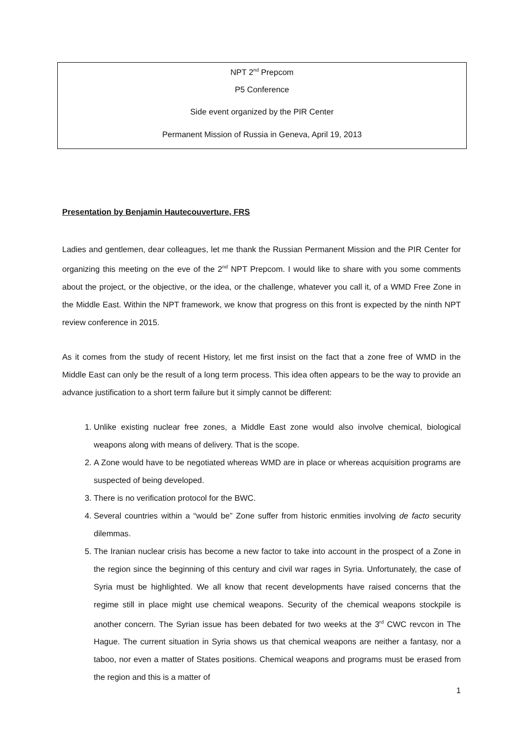NPT 2<sup>nd</sup> Prepcom
P5 Conference
Side event organized by the PIR Center
Permanent Mission of Russia in Geneva, April 19, 2013
Presentation by Benjamin Hautecouverture, FRS
Ladies and gentlemen, dear colleagues, let me thank the Russian Permanent Mission and the PIR Center for organizing this meeting on the eve of the 2<sup>nd</sup> NPT Prepcom. I would like to share with you some comments about the project, or the objective, or the idea, or the challenge, whatever you call it, of a WMD Free Zone in the Middle East. Within the NPT framework, we know that progress on this front is expected by the ninth NPT review conference in 2015.
As it comes from the study of recent History, let me first insist on the fact that a zone free of WMD in the Middle East can only be the result of a long term process. This idea often appears to be the way to provide an advance justification to a short term failure but it simply cannot be different:
1. Unlike existing nuclear free zones, a Middle East zone would also involve chemical, biological weapons along with means of delivery. That is the scope.
2. A Zone would have to be negotiated whereas WMD are in place or whereas acquisition programs are suspected of being developed.
3. There is no verification protocol for the BWC.
4. Several countries within a “would be” Zone suffer from historic enmities involving de facto security dilemmas.
5. The Iranian nuclear crisis has become a new factor to take into account in the prospect of a Zone in the region since the beginning of this century and civil war rages in Syria. Unfortunately, the case of Syria must be highlighted. We all know that recent developments have raised concerns that the regime still in place might use chemical weapons. Security of the chemical weapons stockpile is another concern. The Syrian issue has been debated for two weeks at the 3<sup>rd</sup> CWC revcon in The Hague. The current situation in Syria shows us that chemical weapons are neither a fantasy, nor a taboo, nor even a matter of States positions. Chemical weapons and programs must be erased from the region and this is a matter of
1